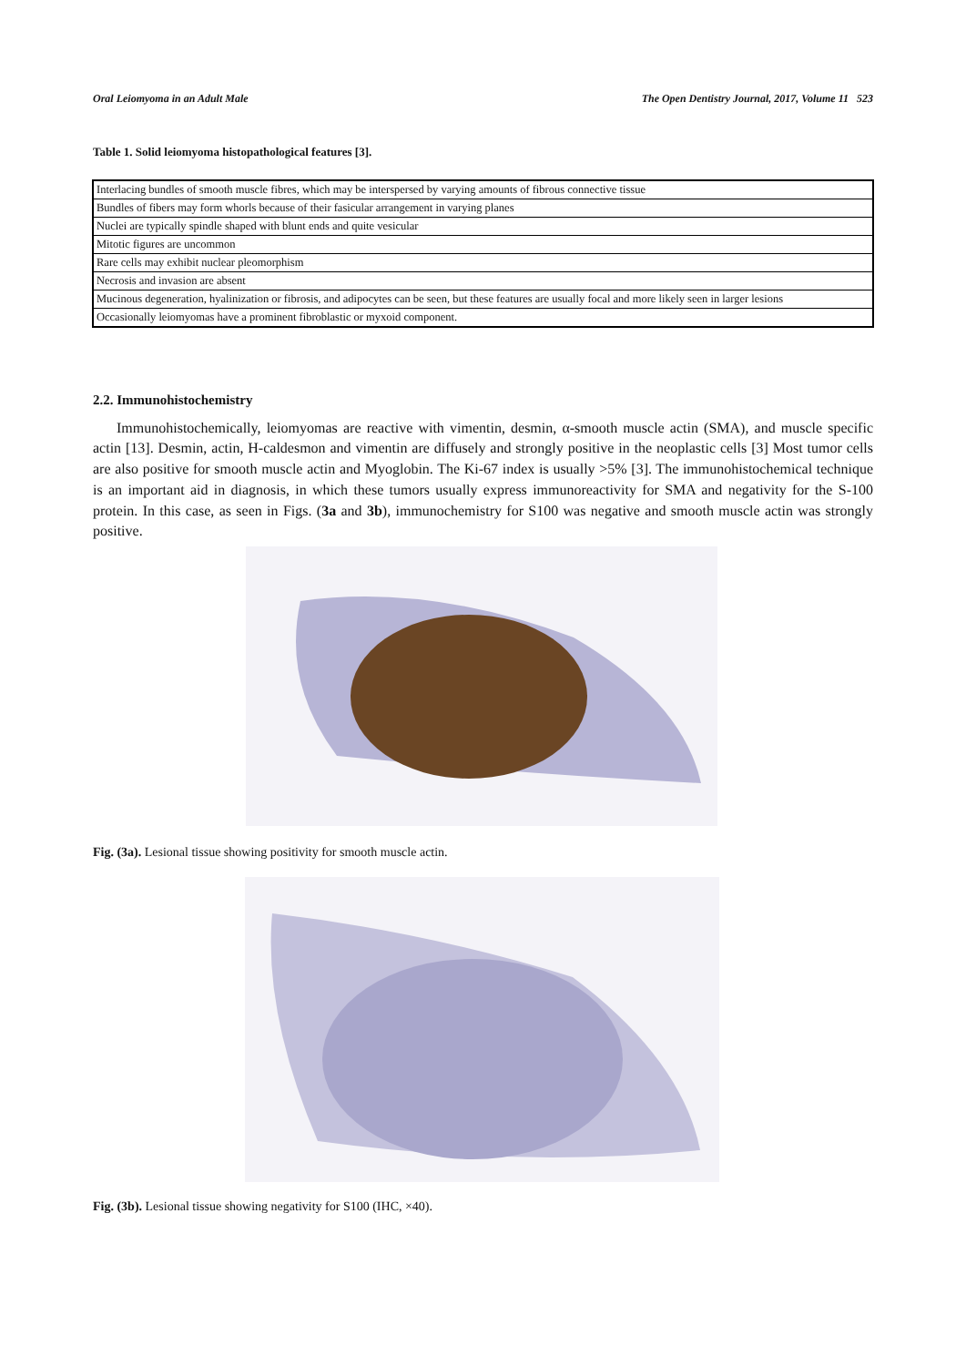Oral Leiomyoma in an Adult Male The Open Dentistry Journal, 2017, Volume 11 523
Table 1. Solid leiomyoma histopathological features [3].
| Interlacing bundles of smooth muscle fibres, which may be interspersed by varying amounts of fibrous connective tissue |
| Bundles of fibers may form whorls because of their fasicular arrangement in varying planes |
| Nuclei are typically spindle shaped with blunt ends and quite vesicular |
| Mitotic figures are uncommon |
| Rare cells may exhibit nuclear pleomorphism |
| Necrosis and invasion are absent |
| Mucinous degeneration, hyalinization or fibrosis, and adipocytes can be seen, but these features are usually focal and more likely seen in larger lesions |
| Occasionally leiomyomas have a prominent fibroblastic or myxoid component. |
2.2. Immunohistochemistry
Immunohistochemically, leiomyomas are reactive with vimentin, desmin, α-smooth muscle actin (SMA), and muscle specific actin [13]. Desmin, actin, H-caldesmon and vimentin are diffusely and strongly positive in the neoplastic cells [3] Most tumor cells are also positive for smooth muscle actin and Myoglobin. The Ki-67 index is usually >5% [3]. The immunohistochemical technique is an important aid in diagnosis, in which these tumors usually express immunoreactivity for SMA and negativity for the S-100 protein. In this case, as seen in Figs. (3a and 3b), immunochemistry for S100 was negative and smooth muscle actin was strongly positive.
Fig. (3a). Lesional tissue showing positivity for smooth muscle actin.
Fig. (3b). Lesional tissue showing negativity for S100 (IHC, ×40).